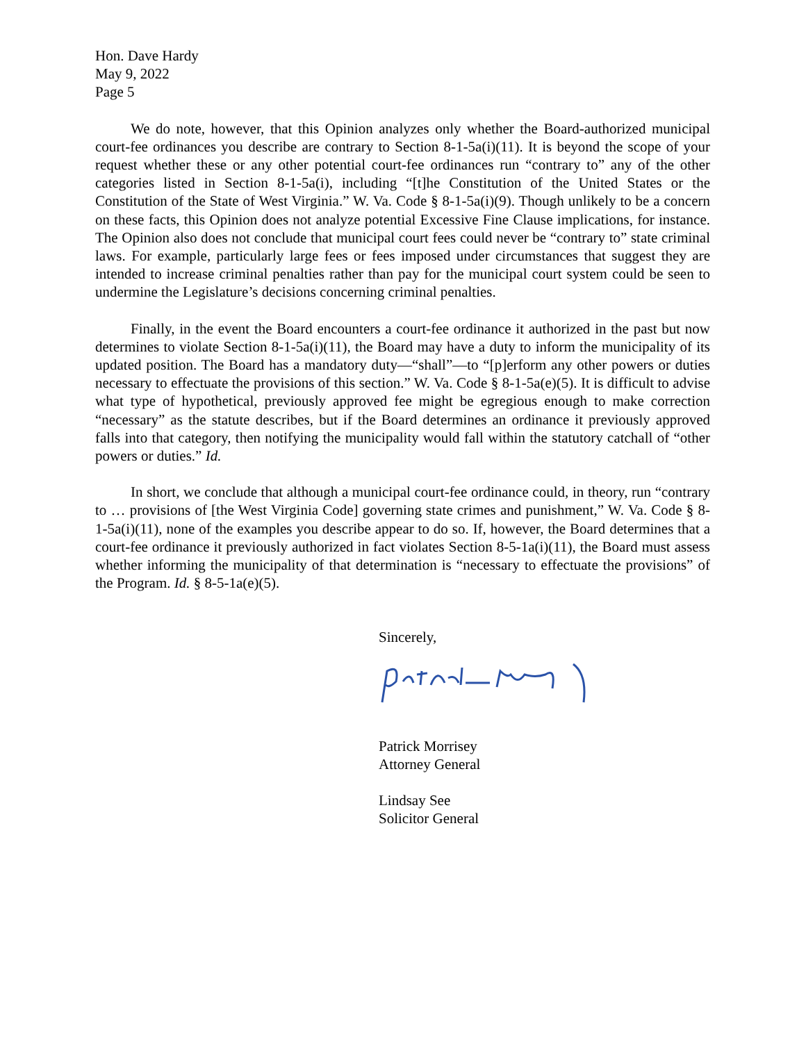Hon. Dave Hardy
May 9, 2022
Page 5
We do note, however, that this Opinion analyzes only whether the Board-authorized municipal court-fee ordinances you describe are contrary to Section 8-1-5a(i)(11). It is beyond the scope of your request whether these or any other potential court-fee ordinances run “contrary to” any of the other categories listed in Section 8-1-5a(i), including “[t]he Constitution of the United States or the Constitution of the State of West Virginia.” W. Va. Code § 8-1-5a(i)(9). Though unlikely to be a concern on these facts, this Opinion does not analyze potential Excessive Fine Clause implications, for instance. The Opinion also does not conclude that municipal court fees could never be “contrary to” state criminal laws. For example, particularly large fees or fees imposed under circumstances that suggest they are intended to increase criminal penalties rather than pay for the municipal court system could be seen to undermine the Legislature’s decisions concerning criminal penalties.
Finally, in the event the Board encounters a court-fee ordinance it authorized in the past but now determines to violate Section 8-1-5a(i)(11), the Board may have a duty to inform the municipality of its updated position. The Board has a mandatory duty—“shall”—to “[p]erform any other powers or duties necessary to effectuate the provisions of this section.” W. Va. Code § 8-1-5a(e)(5). It is difficult to advise what type of hypothetical, previously approved fee might be egregious enough to make correction “necessary” as the statute describes, but if the Board determines an ordinance it previously approved falls into that category, then notifying the municipality would fall within the statutory catchall of “other powers or duties.” Id.
In short, we conclude that although a municipal court-fee ordinance could, in theory, run “contrary to … provisions of [the West Virginia Code] governing state crimes and punishment,” W. Va. Code § 8-1-5a(i)(11), none of the examples you describe appear to do so. If, however, the Board determines that a court-fee ordinance it previously authorized in fact violates Section 8-5-1a(i)(11), the Board must assess whether informing the municipality of that determination is “necessary to effectuate the provisions” of the Program. Id. § 8-5-1a(e)(5).
Sincerely,
Patrick Morrisey
Attorney General
Lindsay See
Solicitor General